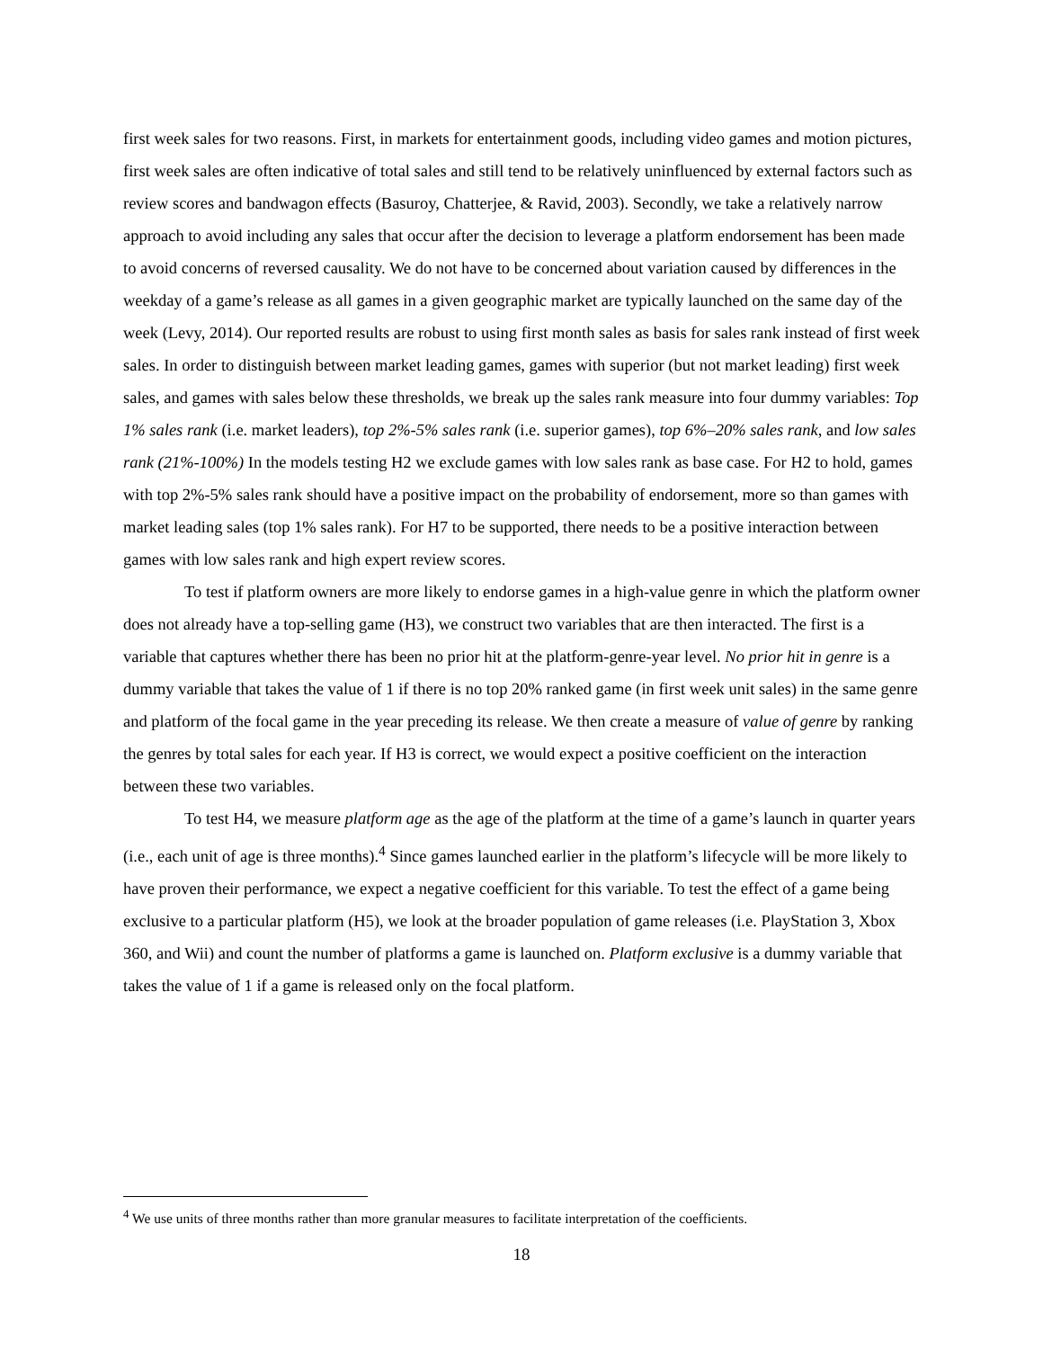first week sales for two reasons. First, in markets for entertainment goods, including video games and motion pictures, first week sales are often indicative of total sales and still tend to be relatively uninfluenced by external factors such as review scores and bandwagon effects (Basuroy, Chatterjee, & Ravid, 2003). Secondly, we take a relatively narrow approach to avoid including any sales that occur after the decision to leverage a platform endorsement has been made to avoid concerns of reversed causality. We do not have to be concerned about variation caused by differences in the weekday of a game’s release as all games in a given geographic market are typically launched on the same day of the week (Levy, 2014). Our reported results are robust to using first month sales as basis for sales rank instead of first week sales. In order to distinguish between market leading games, games with superior (but not market leading) first week sales, and games with sales below these thresholds, we break up the sales rank measure into four dummy variables: Top 1% sales rank (i.e. market leaders), top 2%-5% sales rank (i.e. superior games), top 6%–20% sales rank, and low sales rank (21%-100%) In the models testing H2 we exclude games with low sales rank as base case. For H2 to hold, games with top 2%-5% sales rank should have a positive impact on the probability of endorsement, more so than games with market leading sales (top 1% sales rank). For H7 to be supported, there needs to be a positive interaction between games with low sales rank and high expert review scores.
To test if platform owners are more likely to endorse games in a high-value genre in which the platform owner does not already have a top-selling game (H3), we construct two variables that are then interacted. The first is a variable that captures whether there has been no prior hit at the platform-genre-year level. No prior hit in genre is a dummy variable that takes the value of 1 if there is no top 20% ranked game (in first week unit sales) in the same genre and platform of the focal game in the year preceding its release. We then create a measure of value of genre by ranking the genres by total sales for each year. If H3 is correct, we would expect a positive coefficient on the interaction between these two variables.
To test H4, we measure platform age as the age of the platform at the time of a game’s launch in quarter years (i.e., each unit of age is three months).<sup>4</sup> Since games launched earlier in the platform’s lifecycle will be more likely to have proven their performance, we expect a negative coefficient for this variable. To test the effect of a game being exclusive to a particular platform (H5), we look at the broader population of game releases (i.e. PlayStation 3, Xbox 360, and Wii) and count the number of platforms a game is launched on. Platform exclusive is a dummy variable that takes the value of 1 if a game is released only on the focal platform.
<sup>4</sup> We use units of three months rather than more granular measures to facilitate interpretation of the coefficients.
18